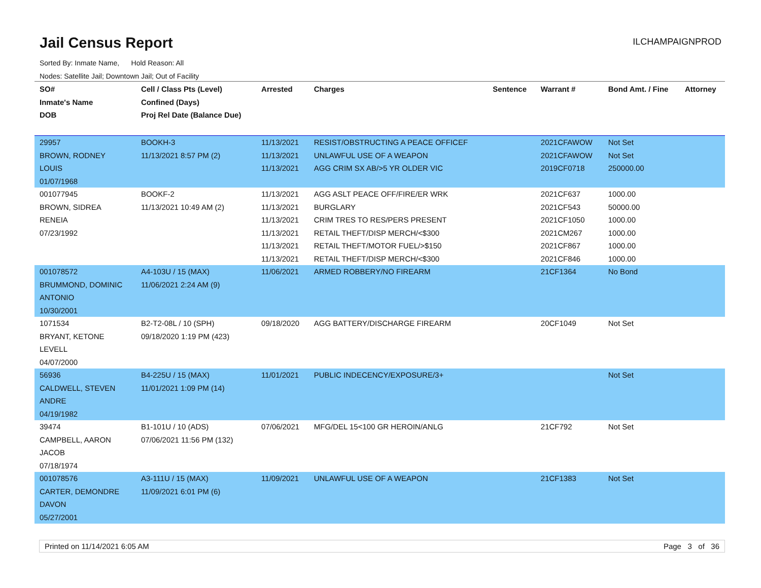Jail Census Report
ILCHAMPAIGNPROD
Sorted By: Inmate Name, Hold Reason: All
Nodes: Satellite Jail; Downtown Jail; Out of Facility
| SO# Inmate's Name DOB | Cell / Class Pts (Level) Confined (Days) Proj Rel Date (Balance Due) | Arrested | Charges | Sentence | Warrant # | Bond Amt. / Fine | Attorney |
| --- | --- | --- | --- | --- | --- | --- | --- |
| 29957 BROWN, RODNEY LOUIS 01/07/1968 | BOOKH-3 11/13/2021 8:57 PM (2) | 11/13/2021 11/13/2021 11/13/2021 | RESIST/OBSTRUCTING A PEACE OFFICEF UNLAWFUL USE OF A WEAPON AGG CRIM SX AB/>5 YR OLDER VIC | | 2021CFAWOW 2021CFAWOW 2019CF0718 | Not Set Not Set 250000.00 | |
| 001077945 BROWN, SIDREA RENEIA 07/23/1992 | BOOKF-2 11/13/2021 10:49 AM (2) | 11/13/2021 11/13/2021 11/13/2021 11/13/2021 11/13/2021 11/13/2021 | AGG ASLT PEACE OFF/FIRE/ER WRK BURGLARY CRIM TRES TO RES/PERS PRESENT RETAIL THEFT/DISP MERCH/<$300 RETAIL THEFT/MOTOR FUEL/>$150 RETAIL THEFT/DISP MERCH/<$300 | | 2021CF637 2021CF543 2021CF1050 2021CM267 2021CF867 2021CF846 | 1000.00 50000.00 1000.00 1000.00 1000.00 1000.00 | |
| 001078572 BRUMMOND, DOMINIC ANTONIO 10/30/2001 | A4-103U / 15 (MAX) 11/06/2021 2:24 AM (9) | 11/06/2021 | ARMED ROBBERY/NO FIREARM | | 21CF1364 | No Bond | |
| 1071534 BRYANT, KETONE LEVELL 04/07/2000 | B2-T2-08L / 10 (SPH) 09/18/2020 1:19 PM (423) | 09/18/2020 | AGG BATTERY/DISCHARGE FIREARM | | 20CF1049 | Not Set | |
| 56936 CALDWELL, STEVEN ANDRE 04/19/1982 | B4-225U / 15 (MAX) 11/01/2021 1:09 PM (14) | 11/01/2021 | PUBLIC INDECENCY/EXPOSURE/3+ | | | Not Set | |
| 39474 CAMPBELL, AARON JACOB 07/18/1974 | B1-101U / 10 (ADS) 07/06/2021 11:56 PM (132) | 07/06/2021 | MFG/DEL 15<100 GR HEROIN/ANLG | | 21CF792 | Not Set | |
| 001078576 CARTER, DEMONDRE DAVON 05/27/2001 | A3-111U / 15 (MAX) 11/09/2021 6:01 PM (6) | 11/09/2021 | UNLAWFUL USE OF A WEAPON | | 21CF1383 | Not Set | |
Printed on 11/14/2021 6:05 AM Page 3 of 36